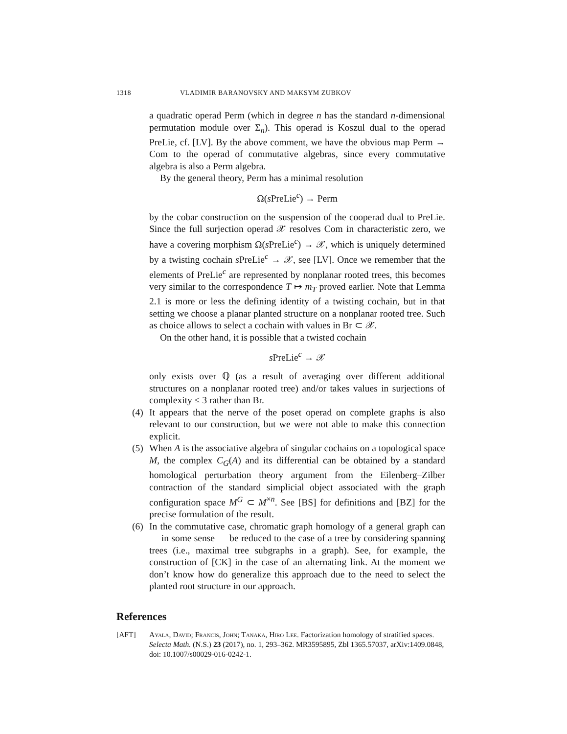1318 VLADIMIR BARANOVSKY AND MAKSYM ZUBKOV
a quadratic operad Perm (which in degree n has the standard n-dimensional permutation module over Σ<sub>n</sub>). This operad is Koszul dual to the operad PreLie, cf. [LV]. By the above comment, we have the obvious map Perm → Com to the operad of commutative algebras, since every commutative algebra is also a Perm algebra.
By the general theory, Perm has a minimal resolution
Ω(s PreLie<sup>c</sup>) → Perm
by the cobar construction on the suspension of the cooperad dual to PreLie. Since the full surjection operad 𝒳 resolves Com in characteristic zero, we have a covering morphism Ω(s PreLie<sup>c</sup>) → 𝒳, which is uniquely determined by a twisting cochain s PreLie<sup>c</sup> → 𝒳, see [LV]. Once we remember that the elements of PreLie<sup>c</sup> are represented by nonplanar rooted trees, this becomes very similar to the correspondence T ↦ m<sub>T</sub> proved earlier. Note that Lemma 2.1 is more or less the defining identity of a twisting cochain, but in that setting we choose a planar planted structure on a nonplanar rooted tree. Such as choice allows to select a cochain with values in Br ⊂ 𝒳.
On the other hand, it is possible that a twisted cochain
s PreLie<sup>c</sup> → 𝒳
only exists over ℚ (as a result of averaging over different additional structures on a nonplanar rooted tree) and/or takes values in surjections of complexity ≤ 3 rather than Br.
(4)
It appears that the nerve of the poset operad on complete graphs is also relevant to our construction, but we were not able to make this connection explicit.
(5)
When A is the associative algebra of singular cochains on a topological space M, the complex C<sub>G</sub>(A) and its differential can be obtained by a standard homological perturbation theory argument from the Eilenberg–Zilber contraction of the standard simplicial object associated with the graph configuration space M<sup>G</sup> ⊂ M<sup>×n</sup>. See [BS] for definitions and [BZ] for the precise formulation of the result.
(6)
In the commutative case, chromatic graph homology of a general graph can — in some sense — be reduced to the case of a tree by considering spanning trees (i.e., maximal tree subgraphs in a graph). See, for example, the construction of [CK] in the case of an alternating link. At the moment we don’t know how do generalize this approach due to the need to select the planted root structure in our approach.
References
[AFT] Ayala, David; Francis, John; Tanaka, Hiro Lee. Factorization homology of stratified spaces. Selecta Math. (N.S.) 23 (2017), no. 1, 293–362. MR3595895, Zbl 1365.57037, arXiv:1409.0848, doi: 10.1007/s00029-016-0242-1.